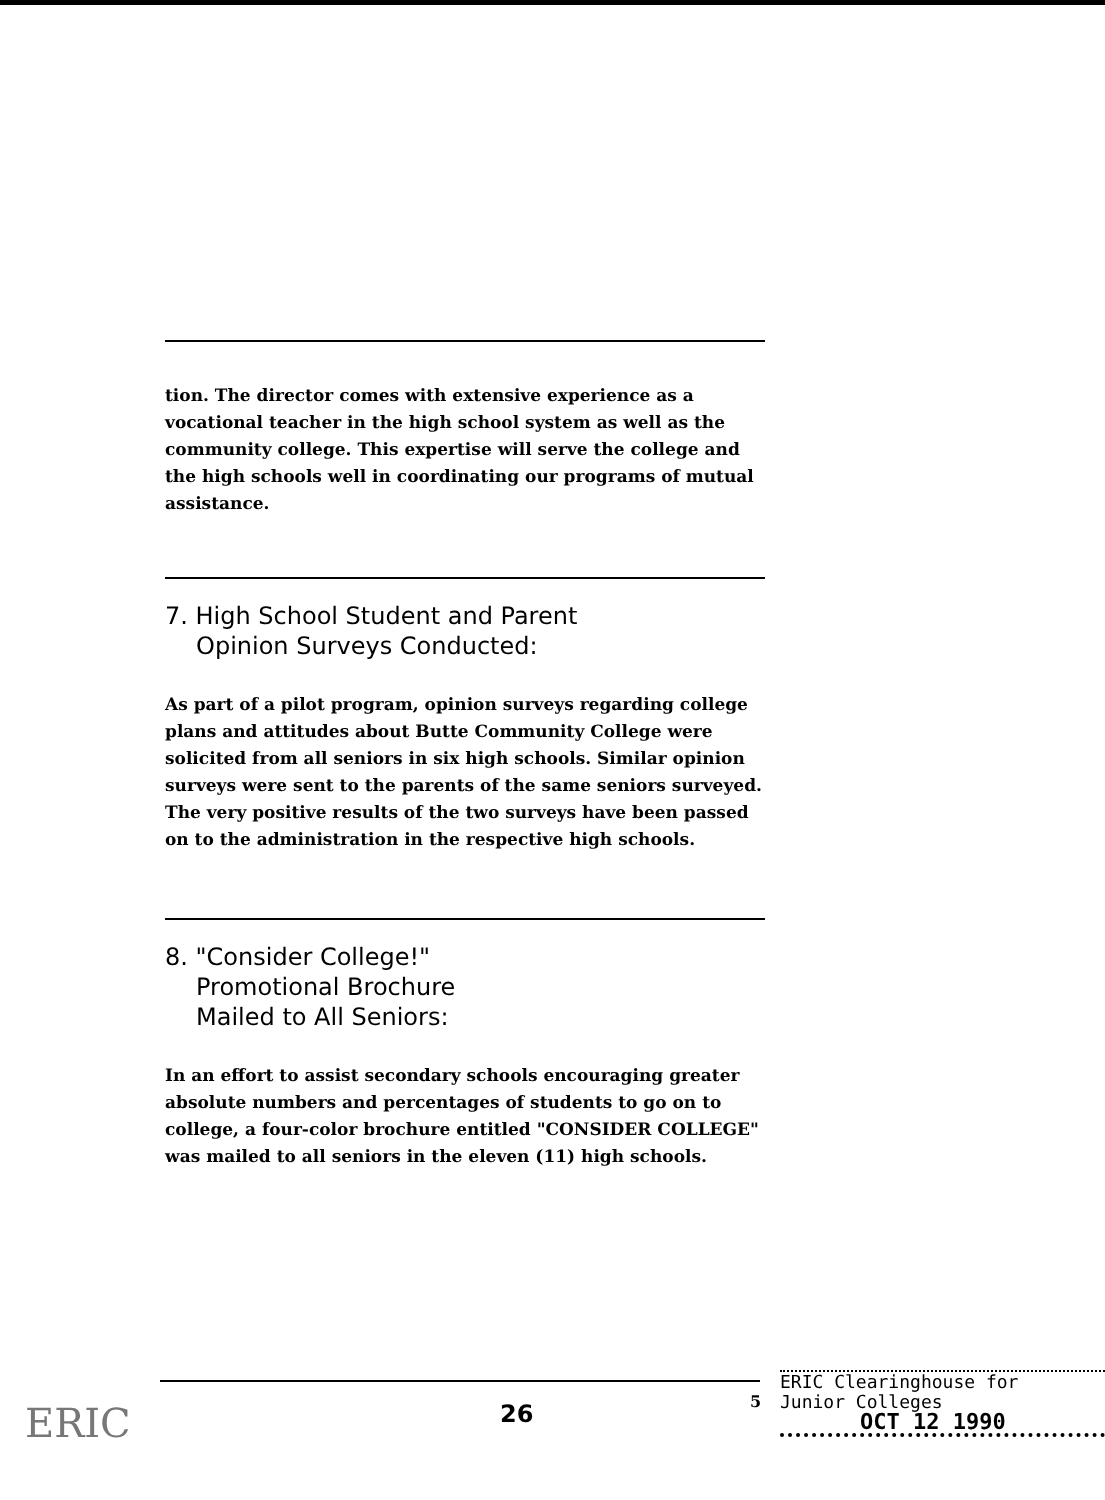tion. The director comes with extensive experience as a vocational teacher in the high school system as well as the community college. This expertise will serve the college and the high schools well in coordinating our programs of mutual assistance.
7. High School Student and Parent
Opinion Surveys Conducted:
As part of a pilot program, opinion surveys regarding college plans and attitudes about Butte Community College were solicited from all seniors in six high schools. Similar opinion surveys were sent to the parents of the same seniors surveyed. The very positive results of the two surveys have been passed on to the administration in the respective high schools.
8. "Consider College!"
Promotional Brochure
Mailed to All Seniors:
In an effort to assist secondary schools encouraging greater absolute numbers and percentages of students to go on to college, a four-color brochure entitled "CONSIDER COLLEGE" was mailed to all seniors in the eleven (11) high schools.
26 5
ERIC Clearinghouse for
Junior Colleges
OCT 12 1990
ERIC